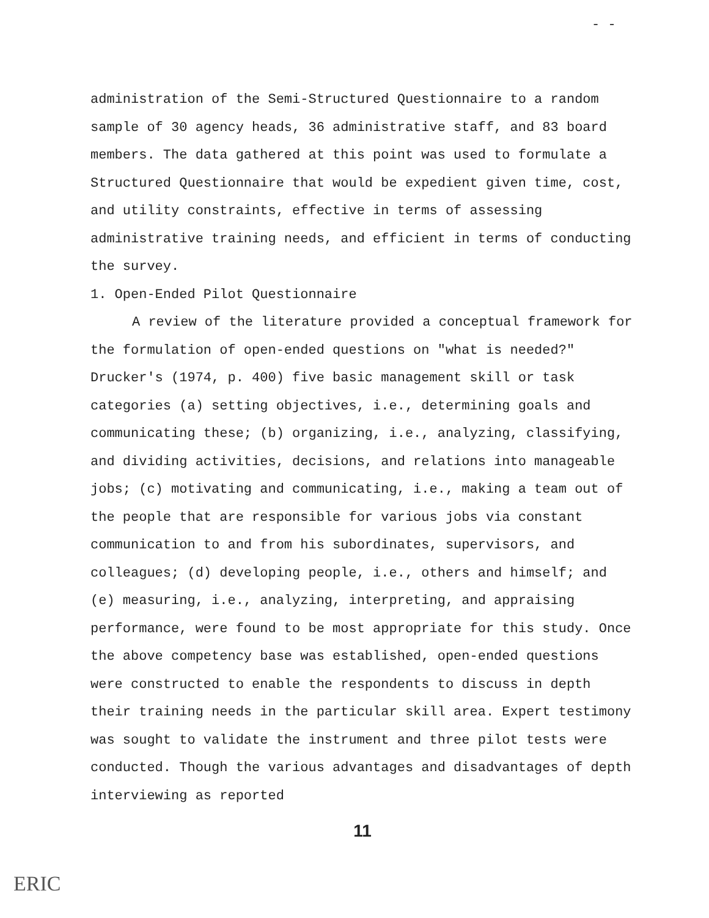- -
administration of the Semi-Structured Questionnaire to a random sample of 30 agency heads, 36 administrative staff, and 83 board members. The data gathered at this point was used to formulate a Structured Questionnaire that would be expedient given time, cost, and utility constraints, effective in terms of assessing administrative training needs, and efficient in terms of conducting the survey.
1. Open-Ended Pilot Questionnaire
A review of the literature provided a conceptual framework for the formulation of open-ended questions on "what is needed?" Drucker's (1974, p. 400) five basic management skill or task categories (a) setting objectives, i.e., determining goals and communicating these; (b) organizing, i.e., analyzing, classifying, and dividing activities, decisions, and relations into manageable jobs; (c) motivating and communicating, i.e., making a team out of the people that are responsible for various jobs via constant communication to and from his subordinates, supervisors, and colleagues; (d) developing people, i.e., others and himself; and (e) measuring, i.e., analyzing, interpreting, and appraising performance, were found to be most appropriate for this study. Once the above competency base was established, open-ended questions were constructed to enable the respondents to discuss in depth their training needs in the particular skill area. Expert testimony was sought to validate the instrument and three pilot tests were conducted. Though the various advantages and disadvantages of depth interviewing as reported
11
ERIC